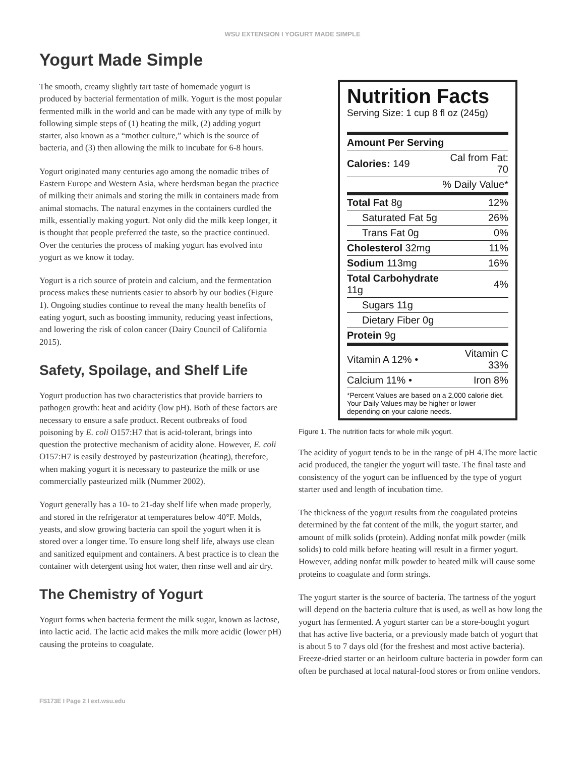WSU EXTENSION I YOGURT MADE SIMPLE
Yogurt Made Simple
The smooth, creamy slightly tart taste of homemade yogurt is produced by bacterial fermentation of milk. Yogurt is the most popular fermented milk in the world and can be made with any type of milk by following simple steps of (1) heating the milk, (2) adding yogurt starter, also known as a “mother culture,” which is the source of bacteria, and (3) then allowing the milk to incubate for 6-8 hours.
Yogurt originated many centuries ago among the nomadic tribes of Eastern Europe and Western Asia, where herdsman began the practice of milking their animals and storing the milk in containers made from animal stomachs. The natural enzymes in the containers curdled the milk, essentially making yogurt. Not only did the milk keep longer, it is thought that people preferred the taste, so the practice continued. Over the centuries the process of making yogurt has evolved into yogurt as we know it today.
Yogurt is a rich source of protein and calcium, and the fermentation process makes these nutrients easier to absorb by our bodies (Figure 1). Ongoing studies continue to reveal the many health benefits of eating yogurt, such as boosting immunity, reducing yeast infections, and lowering the risk of colon cancer (Dairy Council of California 2015).
Safety, Spoilage, and Shelf Life
Yogurt production has two characteristics that provide barriers to pathogen growth: heat and acidity (low pH). Both of these factors are necessary to ensure a safe product. Recent outbreaks of food poisoning by E. coli O157:H7 that is acid-tolerant, brings into question the protective mechanism of acidity alone. However, E. coli O157:H7 is easily destroyed by pasteurization (heating), therefore, when making yogurt it is necessary to pasteurize the milk or use commercially pasteurized milk (Nummer 2002).
Yogurt generally has a 10- to 21-day shelf life when made properly, and stored in the refrigerator at temperatures below 40°F. Molds, yeasts, and slow growing bacteria can spoil the yogurt when it is stored over a longer time. To ensure long shelf life, always use clean and sanitized equipment and containers. A best practice is to clean the container with detergent using hot water, then rinse well and air dry.
The Chemistry of Yogurt
Yogurt forms when bacteria ferment the milk sugar, known as lactose, into lactic acid. The lactic acid makes the milk more acidic (lower pH) causing the proteins to coagulate.
Nutrition Facts
Serving Size: 1 cup 8 fl oz (245g)
| Amount Per Serving | |
| Calories: 149 | Cal from Fat: 70 |
| % Daily Value* | |
| Total Fat 8g | 12% |
| Saturated Fat 5g | 26% |
| Trans Fat 0g | 0% |
| Cholesterol 32mg | 11% |
| Sodium 113mg | 16% |
| Total Carbohydrate 11g | 4% |
| Sugars 11g | |
| Dietary Fiber 0g | |
| Protein 9g | |
| Vitamin A 12% • | Vitamin C 33% |
| Calcium 11% • | Iron 8% |
*Percent Values are based on a 2,000 calorie diet. Your Daily Values may be higher or lower depending on your calorie needs.
Figure 1. The nutrition facts for whole milk yogurt.
The acidity of yogurt tends to be in the range of pH 4.The more lactic acid produced, the tangier the yogurt will taste. The final taste and consistency of the yogurt can be influenced by the type of yogurt starter used and length of incubation time.
The thickness of the yogurt results from the coagulated proteins determined by the fat content of the milk, the yogurt starter, and amount of milk solids (protein). Adding nonfat milk powder (milk solids) to cold milk before heating will result in a firmer yogurt. However, adding nonfat milk powder to heated milk will cause some proteins to coagulate and form strings.
The yogurt starter is the source of bacteria. The tartness of the yogurt will depend on the bacteria culture that is used, as well as how long the yogurt has fermented. A yogurt starter can be a store-bought yogurt that has active live bacteria, or a previously made batch of yogurt that is about 5 to 7 days old (for the freshest and most active bacteria). Freeze-dried starter or an heirloom culture bacteria in powder form can often be purchased at local natural-food stores or from online vendors.
FS173E I Page 2 I ext.wsu.edu